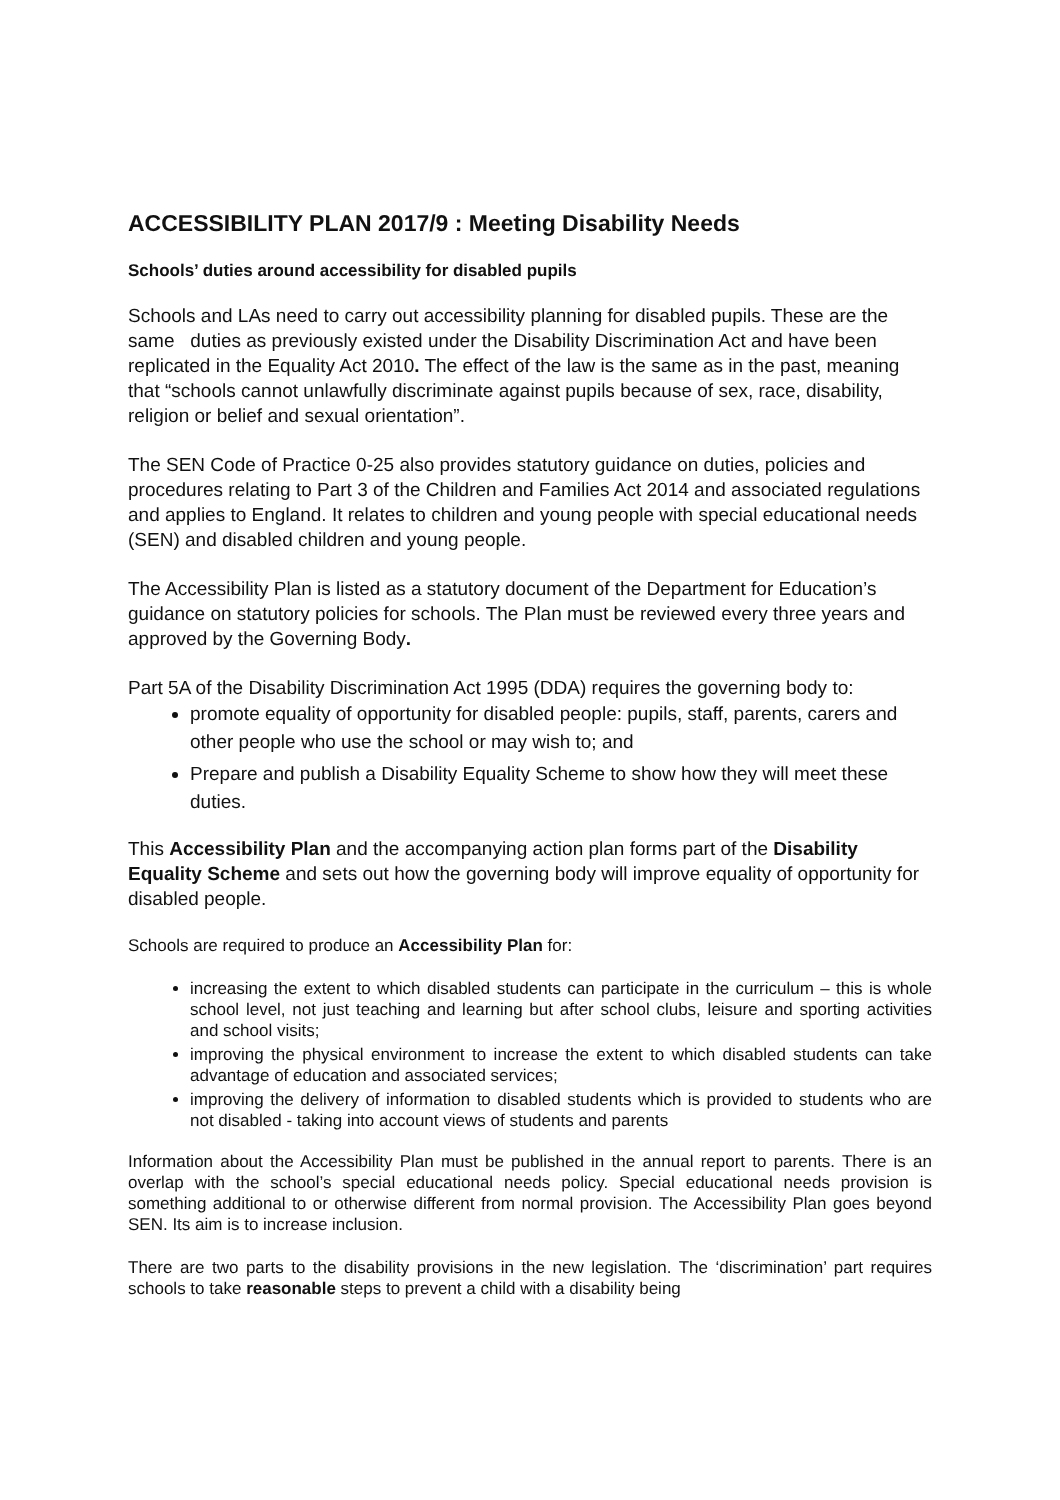ACCESSIBILITY PLAN 2017/9 : Meeting Disability Needs
Schools’ duties around accessibility for disabled pupils
Schools and LAs need to carry out accessibility planning for disabled pupils. These are the same duties as previously existed under the Disability Discrimination Act and have been replicated in the Equality Act 2010. The effect of the law is the same as in the past, meaning that “schools cannot unlawfully discriminate against pupils because of sex, race, disability, religion or belief and sexual orientation”.
The SEN Code of Practice 0-25 also provides statutory guidance on duties, policies and procedures relating to Part 3 of the Children and Families Act 2014 and associated regulations and applies to England. It relates to children and young people with special educational needs (SEN) and disabled children and young people.
The Accessibility Plan is listed as a statutory document of the Department for Education’s guidance on statutory policies for schools. The Plan must be reviewed every three years and approved by the Governing Body.
Part 5A of the Disability Discrimination Act 1995 (DDA) requires the governing body to:
promote equality of opportunity for disabled people: pupils, staff, parents, carers and other people who use the school or may wish to; and
Prepare and publish a Disability Equality Scheme to show how they will meet these duties.
This Accessibility Plan and the accompanying action plan forms part of the Disability Equality Scheme and sets out how the governing body will improve equality of opportunity for disabled people.
Schools are required to produce an Accessibility Plan for:
increasing the extent to which disabled students can participate in the curriculum – this is whole school level, not just teaching and learning but after school clubs, leisure and sporting activities and school visits;
improving the physical environment to increase the extent to which disabled students can take advantage of education and associated services;
improving the delivery of information to disabled students which is provided to students who are not disabled - taking into account views of students and parents
Information about the Accessibility Plan must be published in the annual report to parents. There is an overlap with the school’s special educational needs policy. Special educational needs provision is something additional to or otherwise different from normal provision. The Accessibility Plan goes beyond SEN. Its aim is to increase inclusion.
There are two parts to the disability provisions in the new legislation. The ‘discrimination’ part requires schools to take reasonable steps to prevent a child with a disability being